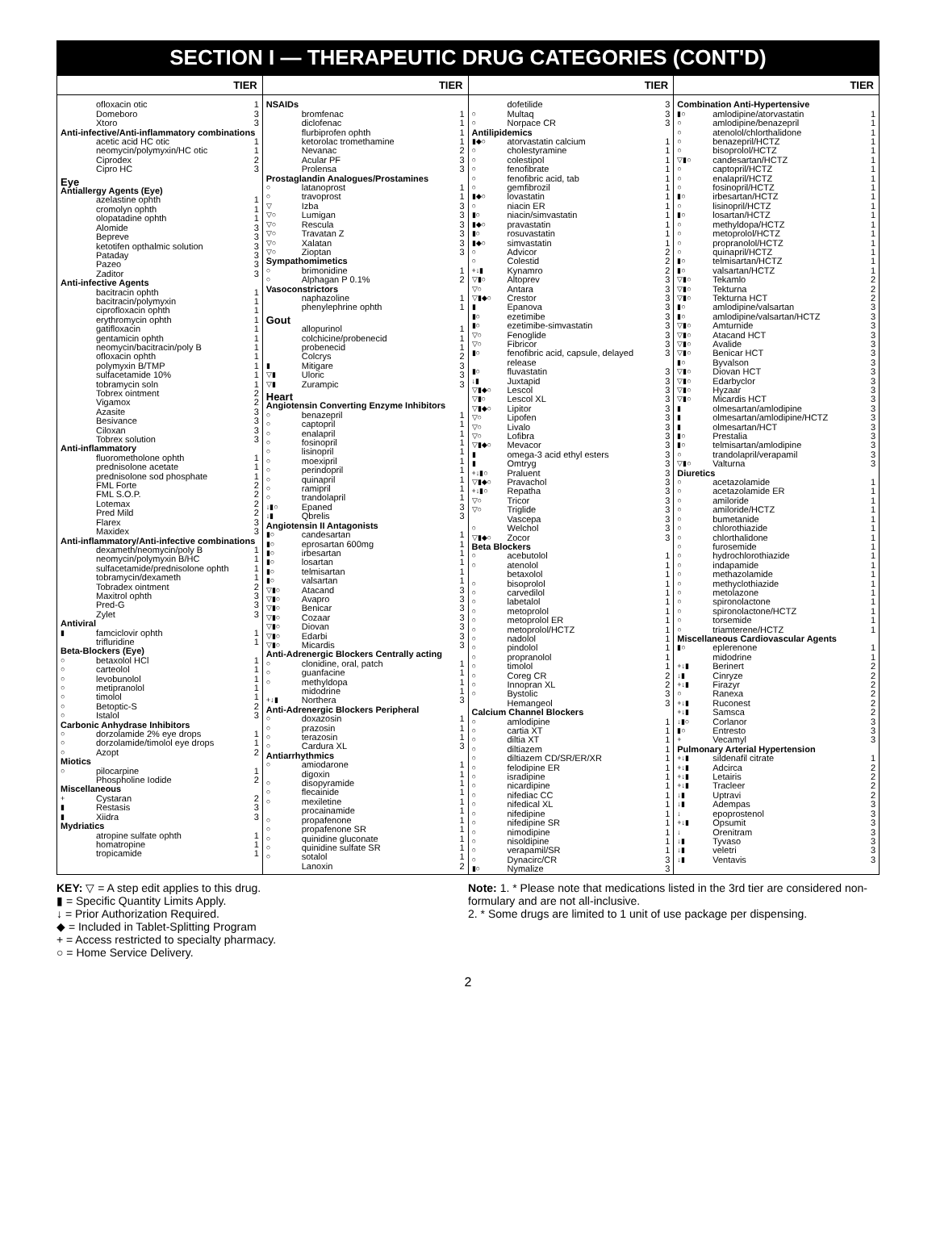SECTION I — THERAPEUTIC DRUG CATEGORIES (CONT'D)
TIER
| | ofloxacin otic | 1 |
| | Domeboro | 3 |
| | Xtoro | 3 |
| Anti-infective/Anti-inflammatory combinations | | |
| | acetic acid HC otic | 1 |
| | neomycin/polymyxin/HC otic | 1 |
| | Ciprodex | 2 |
| | Cipro HC | 3 |
| Eye | | |
| Antiallergy Agents (Eye) | | |
| | azelastine ophth | 1 |
| | cromolyn ophth | 1 |
| | olopatadine ophth | 1 |
| | Alomide | 3 |
| | Bepreve | 3 |
| | ketotifen opthalmic solution | 3 |
| | Pataday | 3 |
| | Pazeo | 3 |
| | Zaditor | 3 |
| Anti-infective Agents | | |
| | bacitracin ophth | 1 |
| | bacitracin/polymyxin | 1 |
| | ciprofloxacin ophth | 1 |
| | erythromycin ophth | 1 |
| | gatifloxacin | 1 |
| | gentamicin ophth | 1 |
| | neomycin/bacitracin/poly B | 1 |
| | ofloxacin ophth | 1 |
| | polymyxin B/TMP | 1 |
| | sulfacetamide 10% | 1 |
| | tobramycin soln | 1 |
| | Tobrex ointment | 2 |
| | Vigamox | 2 |
| | Azasite | 3 |
| | Besivance | 3 |
| | Ciloxan | 3 |
| | Tobrex solution | 3 |
| Anti-inflammatory | | |
| | fluorometholone ophth | 1 |
| | prednisolone acetate | 1 |
| | prednisolone sod phosphate | 1 |
| | FML Forte | 2 |
| | FML S.O.P. | 2 |
| | Lotemax | 2 |
| | Pred Mild | 2 |
| | Flarex | 3 |
| | Maxidex | 3 |
| Anti-inflammatory/Anti-infective combinations | | |
| | dexameth/neomycin/poly B | 1 |
| | neomycin/polymyxin B/HC | 1 |
| | sulfacetamide/prednisolone ophth | 1 |
| | tobramycin/dexameth | 1 |
| | Tobradex ointment | 2 |
| | Maxitrol ophth | 3 |
| | Pred-G | 3 |
| | Zylet | 3 |
| Antiviral | | |
| ▮ | famciclovir ophth | 1 |
| | trifluridine | 1 |
| Beta-Blockers (Eye) | | |
| ○ | betaxolol HCl | 1 |
| ○ | carteolol | 1 |
| ○ | levobunolol | 1 |
| ○ | metipranolol | 1 |
| ○ | timolol | 1 |
| ○ | Betoptic-S | 2 |
| ○ | Istalol | 3 |
| Carbonic Anhydrase Inhibitors | | |
| ○ | dorzolamide 2% eye drops | 1 |
| ○ | dorzolamide/timolol eye drops | 1 |
| ○ | Azopt | 2 |
| Miotics | | |
| ○ | pilocarpine | 1 |
| | Phospholine Iodide | 2 |
| Miscellaneous | | |
| + | Cystaran | 2 |
| ▮ | Restasis | 3 |
| ▮ | Xiidra | 3 |
| Mydriatics | | |
| | atropine sulfate ophth | 1 |
| | homatropine | 1 |
| | tropicamide | 1 |
TIER
| NSAIDs | | |
| | bromfenac | 1 |
| | diclofenac | 1 |
| | flurbiprofen ophth | 1 |
| | ketorolac tromethamine | 1 |
| | Nevanac | 2 |
| | Acular PF | 3 |
| | Prolensa | 3 |
| Prostaglandin Analogues/Prostamines | | |
| ○ | latanoprost | 1 |
| ○ | travoprost | 1 |
| ▽ | Izba | 3 |
| ▽○ | Lumigan | 3 |
| ▽○ | Rescula | 3 |
| ▽○ | Travatan Z | 3 |
| ▽○ | Xalatan | 3 |
| ▽○ | Zioptan | 3 |
| Sympathomimetics | | |
| ○ | brimonidine | 1 |
| ○ | Alphagan P 0.1% | 2 |
| Vasoconstrictors | | |
| | naphazoline | 1 |
| | phenylephrine ophth | 1 |
| Gout | | |
| | allopurinol | 1 |
| | colchicine/probenecid | 1 |
| | probenecid | 1 |
| | Colcrys | 2 |
| ▮ | Mitigare | 3 |
| ▽▮ | Uloric | 3 |
| ▽▮ | Zurampic | 3 |
| Heart | | |
| Angiotensin Converting Enzyme Inhibitors | | |
| ○ | benazepril | 1 |
| ○ | captopril | 1 |
| ○ | enalapril | 1 |
| ○ | fosinopril | 1 |
| ○ | lisinopril | 1 |
| ○ | moexipril | 1 |
| ○ | perindopril | 1 |
| ○ | quinapril | 1 |
| ○ | ramipril | 1 |
| ○ | trandolapril | 1 |
| ↓▮○ | Epaned | 3 |
| ↓▮ | Qbrelis | 3 |
| Angiotensin II Antagonists | | |
| ▮○ | candesartan | 1 |
| ▮○ | eprosartan 600mg | 1 |
| ▮○ | irbesartan | 1 |
| ▮○ | losartan | 1 |
| ▮○ | telmisartan | 1 |
| ▮○ | valsartan | 1 |
| ▽▮○ | Atacand | 3 |
| ▽▮○ | Avapro | 3 |
| ▽▮○ | Benicar | 3 |
| ▽▮○ | Cozaar | 3 |
| ▽▮○ | Diovan | 3 |
| ▽▮○ | Edarbi | 3 |
| ▽▮○ | Micardis | 3 |
| Anti-Adrenergic Blockers Centrally acting | | |
| ○ | clonidine, oral, patch | 1 |
| ○ | guanfacine | 1 |
| ○ | methyldopa | 1 |
| | midodrine | 1 |
| +↓▮ | Northera | 3 |
| Anti-Adrenergic Blockers Peripheral | | |
| ○ | doxazosin | 1 |
| ○ | prazosin | 1 |
| ○ | terazosin | 1 |
| ○ | Cardura XL | 3 |
| Antiarrhythmics | | |
| ○ | amiodarone | 1 |
| | digoxin | 1 |
| ○ | disopyramide | 1 |
| ○ | flecainide | 1 |
| ○ | mexiletine | 1 |
| | procainamide | 1 |
| ○ | propafenone | 1 |
| ○ | propafenone SR | 1 |
| ○ | quinidine gluconate | 1 |
| ○ | quinidine sulfate SR | 1 |
| ○ | sotalol | 1 |
| | Lanoxin | 2 |
TIER
| | dofetilide | 3 |
| ○ | Multaq | 3 |
| ○ | Norpace CR | 3 |
| Antilipidemics | | |
| ▮◆○ | atorvastatin calcium | 1 |
| ○ | cholestyramine | 1 |
| ○ | colestipol | 1 |
| ○ | fenofibrate | 1 |
| ○ | fenofibric acid, tab | 1 |
| ○ | gemfibrozil | 1 |
| ▮◆○ | lovastatin | 1 |
| ○ | niacin ER | 1 |
| ▮○ | niacin/simvastatin | 1 |
| ▮◆○ | pravastatin | 1 |
| ▮○ | rosuvastatin | 1 |
| ▮◆○ | simvastatin | 1 |
| ○ | Advicor | 2 |
| ○ | Colestid | 2 |
| +↓▮ | Kynamro | 2 |
| ▽▮○ | Altoprev | 3 |
| ▽○ | Antara | 3 |
| ▽▮◆○ | Crestor | 3 |
| ▮ | Epanova | 3 |
| ▮○ | ezetimibe | 3 |
| ▮○ | ezetimibe-simvastatin | 3 |
| ▽○ | Fenoglide | 3 |
| ▽○ | Fibricor | 3 |
| ▮○ | fenofibric acid, capsule, delayed release | 3 |
| ▮○ | fluvastatin | 3 |
| ↓▮ | Juxtapid | 3 |
| ▽▮◆○ | Lescol | 3 |
| ▽▮○ | Lescol XL | 3 |
| ▽▮◆○ | Lipitor | 3 |
| ▽○ | Lipofen | 3 |
| ▽○ | Livalo | 3 |
| ▽○ | Lofibra | 3 |
| ▽▮◆○ | Mevacor | 3 |
| ▮ | omega-3 acid ethyl esters | 3 |
| ▮ | Omtryg | 3 |
| +↓▮○ | Praluent | 3 |
| ▽▮◆○ | Pravachol | 3 |
| +↓▮○ | Repatha | 3 |
| ▽○ | Tricor | 3 |
| ▽○ | Triglide | 3 |
| | Vascepa | 3 |
| ○ | Welchol | 3 |
| ▽▮◆○ | Zocor | 3 |
| Beta Blockers | | |
| ○ | acebutolol | 1 |
| ○ | atenolol | 1 |
| | betaxolol | 1 |
| ○ | bisoprolol | 1 |
| ○ | carvedilol | 1 |
| ○ | labetalol | 1 |
| ○ | metoprolol | 1 |
| ○ | metoprolol ER | 1 |
| ○ | metoprolol/HCTZ | 1 |
| ○ | nadolol | 1 |
| ○ | pindolol | 1 |
| ○ | propranolol | 1 |
| ○ | timolol | 1 |
| ○ | Coreg CR | 2 |
| ○ | Innopran XL | 2 |
| ○ | Bystolic | 3 |
| | Hemangeol | 3 |
| Calcium Channel Blockers | | |
| ○ | amlodipine | 1 |
| ○ | cartia XT | 1 |
| ○ | diltia XT | 1 |
| ○ | diltiazem | 1 |
| ○ | diltiazem CD/SR/ER/XR | 1 |
| ○ | felodipine ER | 1 |
| ○ | isradipine | 1 |
| ○ | nicardipine | 1 |
| ○ | nifediac CC | 1 |
| ○ | nifedical XL | 1 |
| ○ | nifedipine | 1 |
| ○ | nifedipine SR | 1 |
| ○ | nimodipine | 1 |
| ○ | nisoldipine | 1 |
| ○ | verapamil/SR | 1 |
| ○ | Dynacirc/CR | 3 |
| ▮○ | Nymalize | 3 |
TIER
| Combination Anti-Hypertensive | | |
| ▮○ | amlodipine/atorvastatin | 1 |
| ○ | amlodipine/benazepril | 1 |
| ○ | atenolol/chlorthalidone | 1 |
| ○ | benazepril/HCTZ | 1 |
| ○ | bisoprolol/HCTZ | 1 |
| ▽▮○ | candesartan/HCTZ | 1 |
| ○ | captopril/HCTZ | 1 |
| ○ | enalapril/HCTZ | 1 |
| ○ | fosinopril/HCTZ | 1 |
| ▮○ | irbesartan/HCTZ | 1 |
| ○ | lisinopril/HCTZ | 1 |
| ▮○ | losartan/HCTZ | 1 |
| ○ | methyldopa/HCTZ | 1 |
| ○ | metoprolol/HCTZ | 1 |
| ○ | propranolol/HCTZ | 1 |
| ○ | quinapril/HCTZ | 1 |
| ▮○ | telmisartan/HCTZ | 1 |
| ▮○ | valsartan/HCTZ | 1 |
| ▽▮○ | Tekamlo | 2 |
| ▽▮○ | Tekturna | 2 |
| ▽▮○ | Tekturna HCT | 2 |
| ▮○ | amlodipine/valsartan | 3 |
| ▮○ | amlodipine/valsartan/HCTZ | 3 |
| ▽▮○ | Amturnide | 3 |
| ▽▮○ | Atacand HCT | 3 |
| ▽▮○ | Avalide | 3 |
| ▽▮○ | Benicar HCT | 3 |
| ▮○ | Byvalson | 3 |
| ▽▮○ | Diovan HCT | 3 |
| ▽▮○ | Edarbyclor | 3 |
| ▽▮○ | Hyzaar | 3 |
| ▽▮○ | Micardis HCT | 3 |
| ▮ | olmesartan/amlodipine | 3 |
| ▮ | olmesartan/amlodipine/HCTZ | 3 |
| ▮ | olmesartan/HCT | 3 |
| ▮○ | Prestalia | 3 |
| ▮○ | telmisartan/amlodipine | 3 |
| ○ | trandolapril/verapamil | 3 |
| ▽▮○ | Valturna | 3 |
| Diuretics | | |
| ○ | acetazolamide | 1 |
| ○ | acetazolamide ER | 1 |
| ○ | amiloride | 1 |
| ○ | amiloride/HCTZ | 1 |
| ○ | bumetanide | 1 |
| ○ | chlorothiazide | 1 |
| ○ | chlorthalidone | 1 |
| ○ | furosemide | 1 |
| ○ | hydrochlorothiazide | 1 |
| ○ | indapamide | 1 |
| ○ | methazolamide | 1 |
| ○ | methyclothiazide | 1 |
| ○ | metolazone | 1 |
| ○ | spironolactone | 1 |
| ○ | spironolactone/HCTZ | 1 |
| ○ | torsemide | 1 |
| ○ | triamterene/HCTZ | 1 |
| Miscellaneous Cardiovascular Agents | | |
| ▮○ | eplerenone | 1 |
| | midodrine | 1 |
| +↓▮ | Berinert | 2 |
| ↓▮ | Cinryze | 2 |
| +↓▮ | Firazyr | 2 |
| ○ | Ranexa | 2 |
| +↓▮ | Ruconest | 2 |
| +↓▮ | Samsca | 2 |
| ↓▮○ | Corlanor | 3 |
| ▮○ | Entresto | 3 |
| + | Vecamyl | 3 |
| Pulmonary Arterial Hypertension | | |
| +↓▮ | sildenafil citrate | 1 |
| +↓▮ | Adcirca | 2 |
| +↓▮ | Letairis | 2 |
| +↓▮ | Tracleer | 2 |
| ↓▮ | Uptravi | 2 |
| ↓▮ | Adempas | 3 |
| ↓ | epoprostenol | 3 |
| +↓▮ | Opsumit | 3 |
| ↓ | Orenitram | 3 |
| ↓▮ | Tyvaso | 3 |
| ↓▮ | veletri | 3 |
| ↓▮ | Ventavis | 3 |
KEY: ▽ = A step edit applies to this drug.
▮ = Specific Quantity Limits Apply.
↓ = Prior Authorization Required.
◆ = Included in Tablet-Splitting Program
+ = Access restricted to specialty pharmacy.
○ = Home Service Delivery.
Note: 1. * Please note that medications listed in the 3rd tier are considered non-formulary and are not all-inclusive.
2. * Some drugs are limited to 1 unit of use package per dispensing.
2